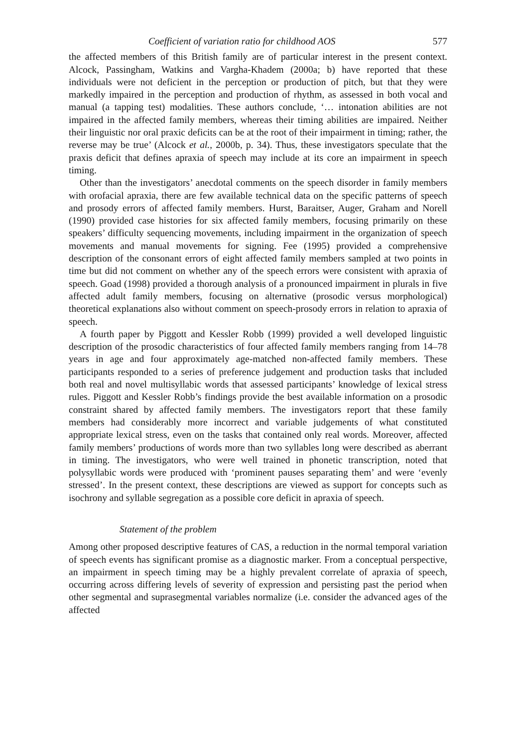Coefficient of variation ratio for childhood AOS 577
the affected members of this British family are of particular interest in the present context. Alcock, Passingham, Watkins and Vargha-Khadem (2000a; b) have reported that these individuals were not deficient in the perception or production of pitch, but that they were markedly impaired in the perception and production of rhythm, as assessed in both vocal and manual (a tapping test) modalities. These authors conclude, ‘… intonation abilities are not impaired in the affected family members, whereas their timing abilities are impaired. Neither their linguistic nor oral praxic deficits can be at the root of their impairment in timing; rather, the reverse may be true’ (Alcock et al., 2000b, p. 34). Thus, these investigators speculate that the praxis deficit that defines apraxia of speech may include at its core an impairment in speech timing.
Other than the investigators’ anecdotal comments on the speech disorder in family members with orofacial apraxia, there are few available technical data on the specific patterns of speech and prosody errors of affected family members. Hurst, Baraitser, Auger, Graham and Norell (1990) provided case histories for six affected family members, focusing primarily on these speakers’ difficulty sequencing movements, including impairment in the organization of speech movements and manual movements for signing. Fee (1995) provided a comprehensive description of the consonant errors of eight affected family members sampled at two points in time but did not comment on whether any of the speech errors were consistent with apraxia of speech. Goad (1998) provided a thorough analysis of a pronounced impairment in plurals in five affected adult family members, focusing on alternative (prosodic versus morphological) theoretical explanations also without comment on speech-prosody errors in relation to apraxia of speech.
A fourth paper by Piggott and Kessler Robb (1999) provided a well developed linguistic description of the prosodic characteristics of four affected family members ranging from 14–78 years in age and four approximately age-matched non-affected family members. These participants responded to a series of preference judgement and production tasks that included both real and novel multisyllabic words that assessed participants’ knowledge of lexical stress rules. Piggott and Kessler Robb’s findings provide the best available information on a prosodic constraint shared by affected family members. The investigators report that these family members had considerably more incorrect and variable judgements of what constituted appropriate lexical stress, even on the tasks that contained only real words. Moreover, affected family members’ productions of words more than two syllables long were described as aberrant in timing. The investigators, who were well trained in phonetic transcription, noted that polysyllabic words were produced with ‘prominent pauses separating them’ and were ‘evenly stressed’. In the present context, these descriptions are viewed as support for concepts such as isochrony and syllable segregation as a possible core deficit in apraxia of speech.
Statement of the problem
Among other proposed descriptive features of CAS, a reduction in the normal temporal variation of speech events has significant promise as a diagnostic marker. From a conceptual perspective, an impairment in speech timing may be a highly prevalent correlate of apraxia of speech, occurring across differing levels of severity of expression and persisting past the period when other segmental and suprasegmental variables normalize (i.e. consider the advanced ages of the affected